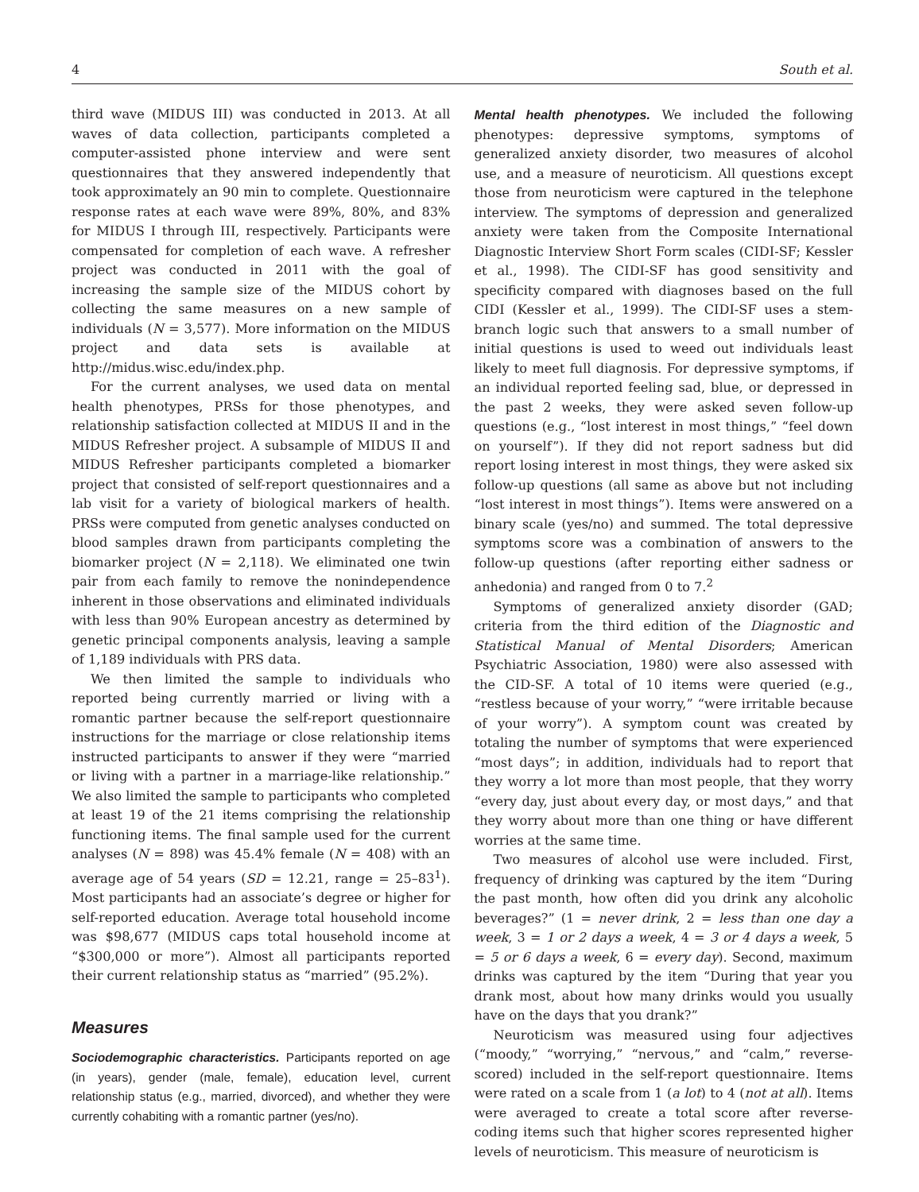4 South et al.
third wave (MIDUS III) was conducted in 2013. At all waves of data collection, participants completed a computer-assisted phone interview and were sent questionnaires that they answered independently that took approximately an 90 min to complete. Questionnaire response rates at each wave were 89%, 80%, and 83% for MIDUS I through III, respectively. Participants were compensated for completion of each wave. A refresher project was conducted in 2011 with the goal of increasing the sample size of the MIDUS cohort by collecting the same measures on a new sample of individuals (N = 3,577). More information on the MIDUS project and data sets is available at http://midus.wisc.edu/index.php.
For the current analyses, we used data on mental health phenotypes, PRSs for those phenotypes, and relationship satisfaction collected at MIDUS II and in the MIDUS Refresher project. A subsample of MIDUS II and MIDUS Refresher participants completed a biomarker project that consisted of self-report questionnaires and a lab visit for a variety of biological markers of health. PRSs were computed from genetic analyses conducted on blood samples drawn from participants completing the biomarker project (N = 2,118). We eliminated one twin pair from each family to remove the nonindependence inherent in those observations and eliminated individuals with less than 90% European ancestry as determined by genetic principal components analysis, leaving a sample of 1,189 individuals with PRS data.
We then limited the sample to individuals who reported being currently married or living with a romantic partner because the self-report questionnaire instructions for the marriage or close relationship items instructed participants to answer if they were “married or living with a partner in a marriage-like relationship.” We also limited the sample to participants who completed at least 19 of the 21 items comprising the relationship functioning items. The final sample used for the current analyses (N = 898) was 45.4% female (N = 408) with an average age of 54 years (SD = 12.21, range = 25–83<sup>1</sup>). Most participants had an associate’s degree or higher for self-reported education. Average total household income was $98,677 (MIDUS caps total household income at “$300,000 or more”). Almost all participants reported their current relationship status as “married” (95.2%).
Measures
Sociodemographic characteristics. Participants reported on age (in years), gender (male, female), education level, current relationship status (e.g., married, divorced), and whether they were currently cohabiting with a romantic partner (yes/no).
Mental health phenotypes. We included the following phenotypes: depressive symptoms, symptoms of generalized anxiety disorder, two measures of alcohol use, and a measure of neuroticism. All questions except those from neuroticism were captured in the telephone interview. The symptoms of depression and generalized anxiety were taken from the Composite International Diagnostic Interview Short Form scales (CIDI-SF; Kessler et al., 1998). The CIDI-SF has good sensitivity and specificity compared with diagnoses based on the full CIDI (Kessler et al., 1999). The CIDI-SF uses a stem-branch logic such that answers to a small number of initial questions is used to weed out individuals least likely to meet full diagnosis. For depressive symptoms, if an individual reported feeling sad, blue, or depressed in the past 2 weeks, they were asked seven follow-up questions (e.g., “lost interest in most things,” “feel down on yourself”). If they did not report sadness but did report losing interest in most things, they were asked six follow-up questions (all same as above but not including “lost interest in most things”). Items were answered on a binary scale (yes/no) and summed. The total depressive symptoms score was a combination of answers to the follow-up questions (after reporting either sadness or anhedonia) and ranged from 0 to 7.<sup>2</sup>
Symptoms of generalized anxiety disorder (GAD; criteria from the third edition of the Diagnostic and Statistical Manual of Mental Disorders; American Psychiatric Association, 1980) were also assessed with the CID-SF. A total of 10 items were queried (e.g., “restless because of your worry,” “were irritable because of your worry”). A symptom count was created by totaling the number of symptoms that were experienced “most days”; in addition, individuals had to report that they worry a lot more than most people, that they worry “every day, just about every day, or most days,” and that they worry about more than one thing or have different worries at the same time.
Two measures of alcohol use were included. First, frequency of drinking was captured by the item “During the past month, how often did you drink any alcoholic beverages?” (1 = never drink, 2 = less than one day a week, 3 = 1 or 2 days a week, 4 = 3 or 4 days a week, 5 = 5 or 6 days a week, 6 = every day). Second, maximum drinks was captured by the item “During that year you drank most, about how many drinks would you usually have on the days that you drank?”
Neuroticism was measured using four adjectives (“moody,” “worrying,” “nervous,” and “calm,” reverse-scored) included in the self-report questionnaire. Items were rated on a scale from 1 (a lot) to 4 (not at all). Items were averaged to create a total score after reverse-coding items such that higher scores represented higher levels of neuroticism. This measure of neuroticism is